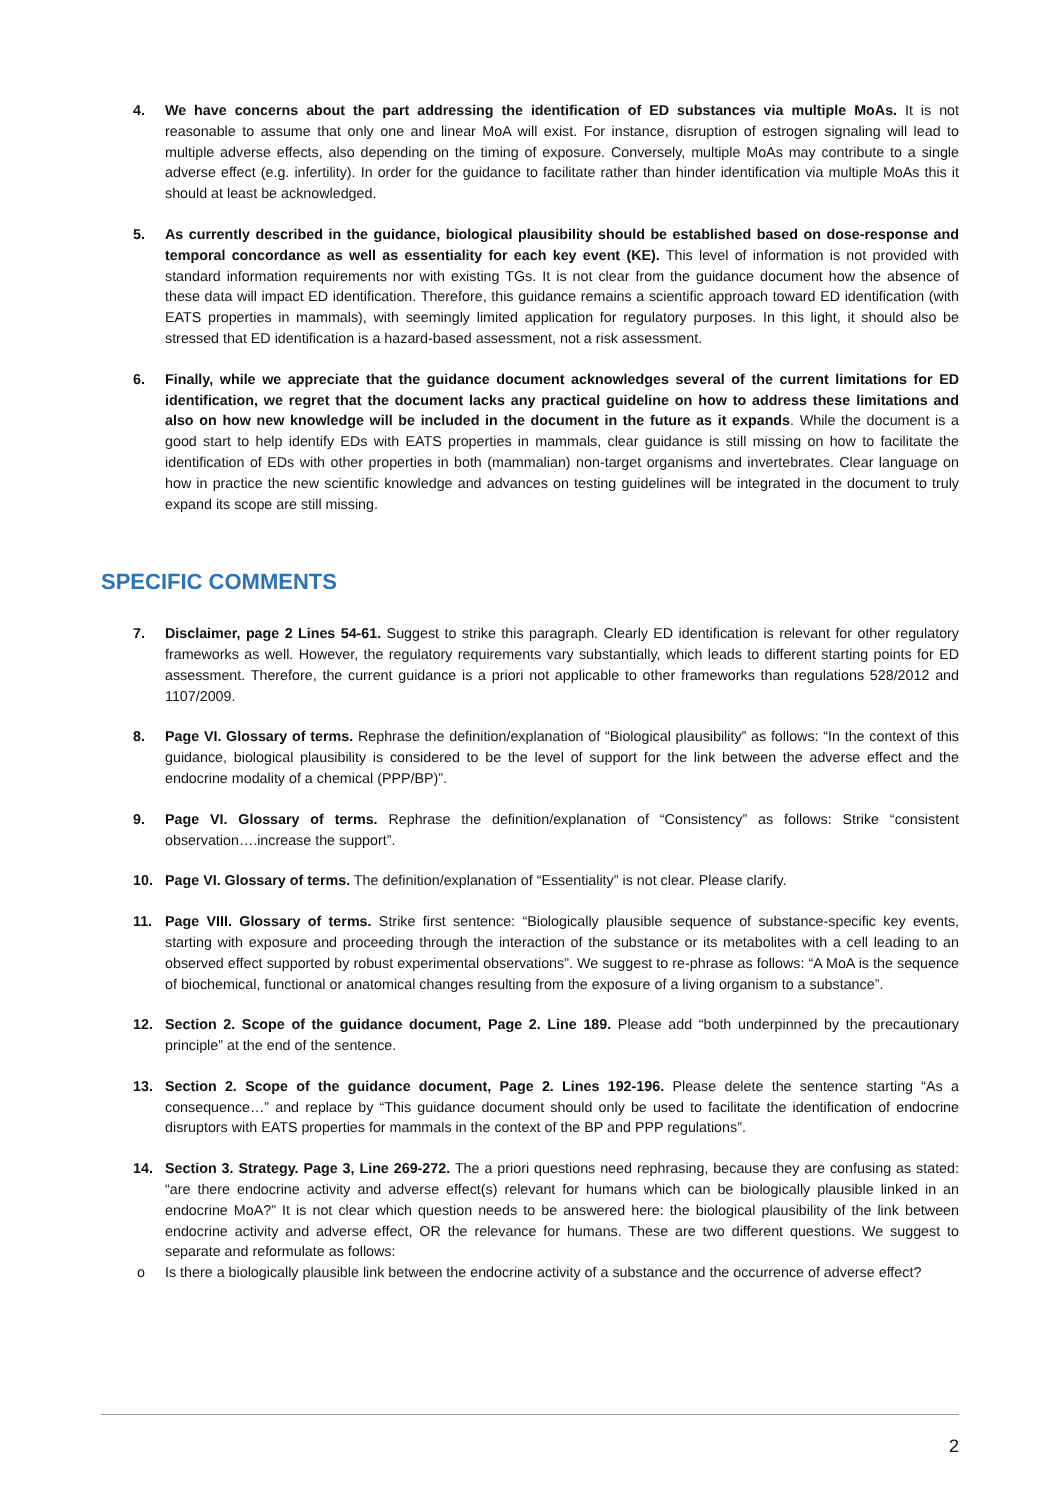4. We have concerns about the part addressing the identification of ED substances via multiple MoAs. It is not reasonable to assume that only one and linear MoA will exist. For instance, disruption of estrogen signaling will lead to multiple adverse effects, also depending on the timing of exposure. Conversely, multiple MoAs may contribute to a single adverse effect (e.g. infertility). In order for the guidance to facilitate rather than hinder identification via multiple MoAs this it should at least be acknowledged.
5. As currently described in the guidance, biological plausibility should be established based on dose-response and temporal concordance as well as essentiality for each key event (KE). This level of information is not provided with standard information requirements nor with existing TGs. It is not clear from the guidance document how the absence of these data will impact ED identification. Therefore, this guidance remains a scientific approach toward ED identification (with EATS properties in mammals), with seemingly limited application for regulatory purposes. In this light, it should also be stressed that ED identification is a hazard-based assessment, not a risk assessment.
6. Finally, while we appreciate that the guidance document acknowledges several of the current limitations for ED identification, we regret that the document lacks any practical guideline on how to address these limitations and also on how new knowledge will be included in the document in the future as it expands. While the document is a good start to help identify EDs with EATS properties in mammals, clear guidance is still missing on how to facilitate the identification of EDs with other properties in both (mammalian) non-target organisms and invertebrates. Clear language on how in practice the new scientific knowledge and advances on testing guidelines will be integrated in the document to truly expand its scope are still missing.
SPECIFIC COMMENTS
7. Disclaimer, page 2 Lines 54-61. Suggest to strike this paragraph. Clearly ED identification is relevant for other regulatory frameworks as well. However, the regulatory requirements vary substantially, which leads to different starting points for ED assessment. Therefore, the current guidance is a priori not applicable to other frameworks than regulations 528/2012 and 1107/2009.
8. Page VI. Glossary of terms. Rephrase the definition/explanation of “Biological plausibility” as follows: “In the context of this guidance, biological plausibility is considered to be the level of support for the link between the adverse effect and the endocrine modality of a chemical (PPP/BP)”.
9. Page VI. Glossary of terms. Rephrase the definition/explanation of “Consistency” as follows: Strike “consistent observation….increase the support”.
10. Page VI. Glossary of terms. The definition/explanation of “Essentiality” is not clear. Please clarify.
11. Page VIII. Glossary of terms. Strike first sentence: “Biologically plausible sequence of substance-specific key events, starting with exposure and proceeding through the interaction of the substance or its metabolites with a cell leading to an observed effect supported by robust experimental observations”. We suggest to re-phrase as follows: “A MoA is the sequence of biochemical, functional or anatomical changes resulting from the exposure of a living organism to a substance”.
12. Section 2. Scope of the guidance document, Page 2. Line 189. Please add “both underpinned by the precautionary principle” at the end of the sentence.
13. Section 2. Scope of the guidance document, Page 2. Lines 192-196. Please delete the sentence starting “As a consequence…” and replace by “This guidance document should only be used to facilitate the identification of endocrine disruptors with EATS properties for mammals in the context of the BP and PPP regulations”.
14. Section 3. Strategy. Page 3, Line 269-272. The a priori questions need rephrasing, because they are confusing as stated: “are there endocrine activity and adverse effect(s) relevant for humans which can be biologically plausible linked in an endocrine MoA?” It is not clear which question needs to be answered here: the biological plausibility of the link between endocrine activity and adverse effect, OR the relevance for humans. These are two different questions. We suggest to separate and reformulate as follows:
o Is there a biologically plausible link between the endocrine activity of a substance and the occurrence of adverse effect?
2